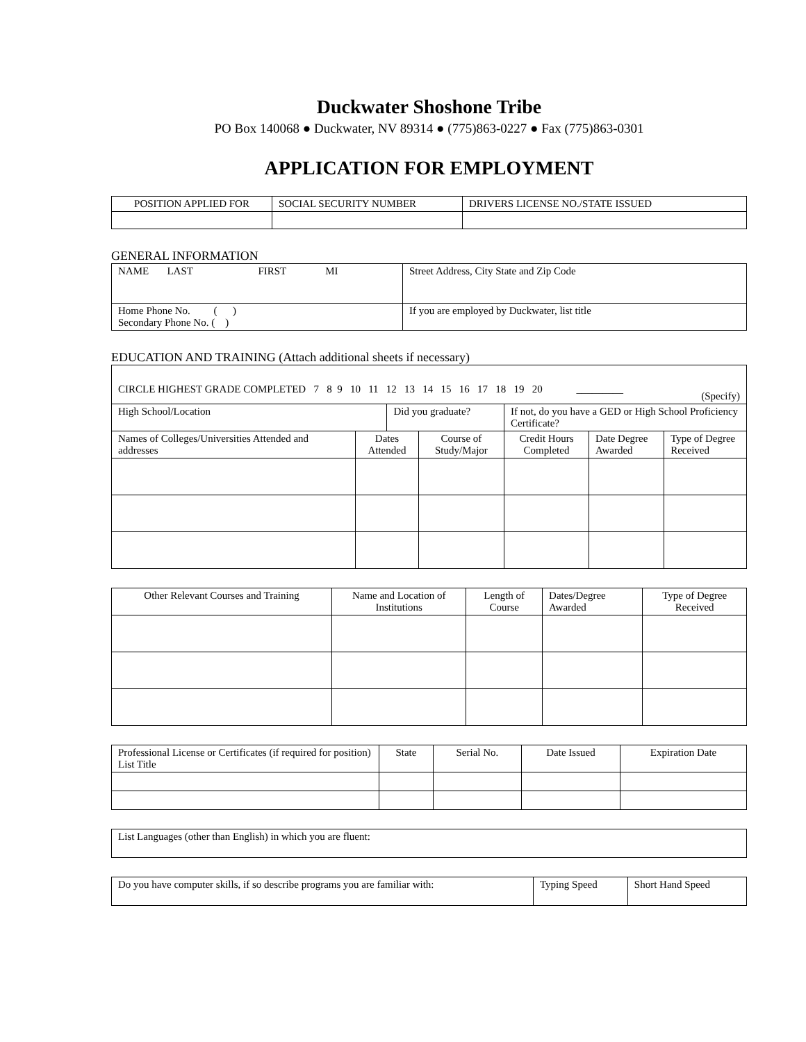Duckwater Shoshone Tribe
PO Box 140068 ● Duckwater, NV 89314 ● (775)863-0227 ● Fax (775)863-0301
APPLICATION FOR EMPLOYMENT
| POSITION APPLIED FOR | SOCIAL SECURITY NUMBER | DRIVERS LICENSE NO./STATE ISSUED |
| --- | --- | --- |
GENERAL INFORMATION
| NAME LAST FIRST MI | Street Address, City State and Zip Code |
| Home Phone No. ( ) Secondary Phone No. ( ) | If you are employed by Duckwater, list title |
EDUCATION AND TRAINING (Attach additional sheets if necessary)
| CIRCLE HIGHEST GRADE COMPLETED 7 8 9 10 11 12 13 14 15 16 17 18 19 20 _________ (Specify) | | | | | | |
| High School/Location | | Did you graduate? | | If not, do you have a GED or High School Proficiency Certificate? | | |
| Names of Colleges/Universities Attended and addresses | Dates Attended | | Course of Study/Major | Credit Hours Completed | Date Degree Awarded | Type of Degree Received |
| Other Relevant Courses and Training | Name and Location of Institutions | Length of Course | Dates/Degree Awarded | Type of Degree Received |
| Professional License or Certificates (if required for position) List Title | State | Serial No. | Date Issued | Expiration Date |
| List Languages (other than English) in which you are fluent: |
| Do you have computer skills, if so describe programs you are familiar with: | Typing Speed | Short Hand Speed |